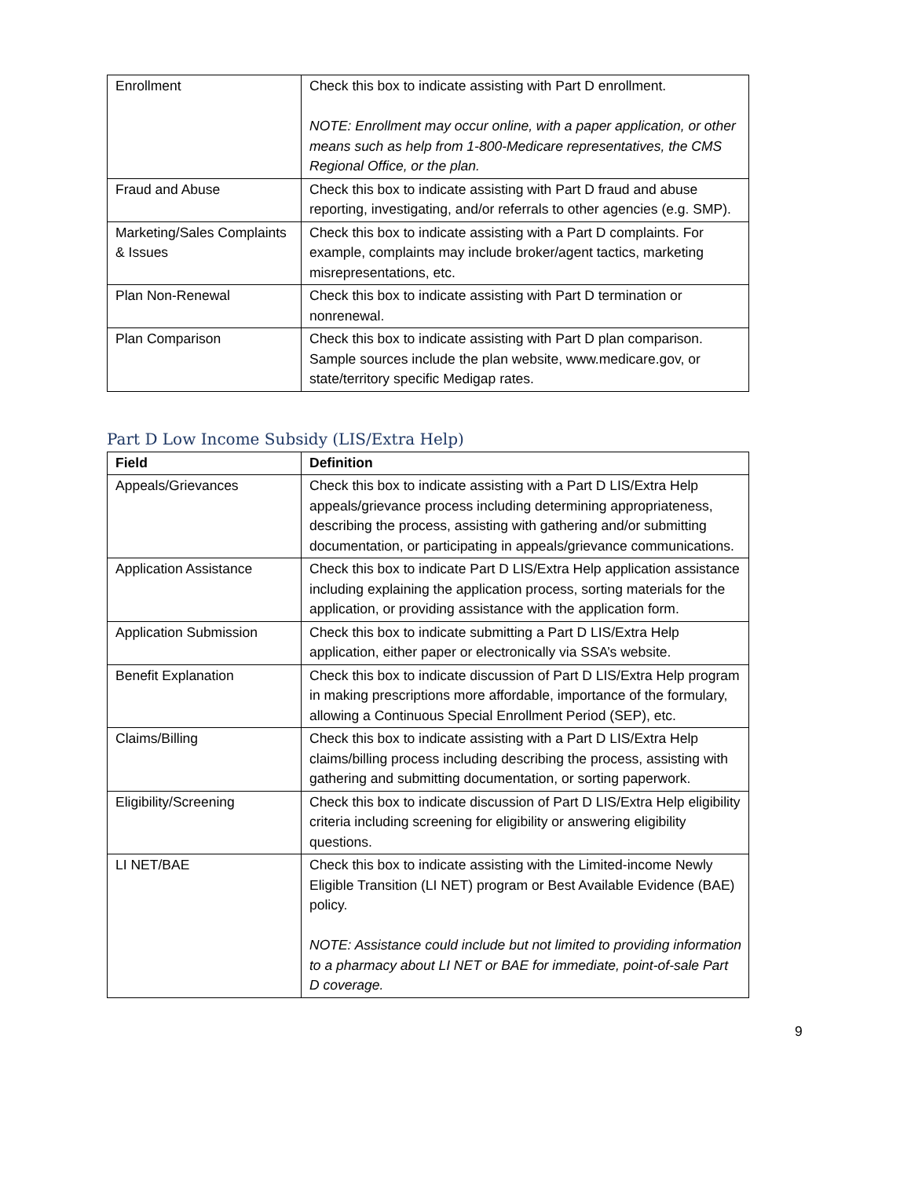| Enrollment | Check this box to indicate assisting with Part D enrollment. NOTE: Enrollment may occur online, with a paper application, or other means such as help from 1-800-Medicare representatives, the CMS Regional Office, or the plan. |
| Fraud and Abuse | Check this box to indicate assisting with Part D fraud and abuse reporting, investigating, and/or referrals to other agencies (e.g. SMP). |
| Marketing/Sales Complaints & Issues | Check this box to indicate assisting with a Part D complaints. For example, complaints may include broker/agent tactics, marketing misrepresentations, etc. |
| Plan Non-Renewal | Check this box to indicate assisting with Part D termination or nonrenewal. |
| Plan Comparison | Check this box to indicate assisting with Part D plan comparison. Sample sources include the plan website, www.medicare.gov , or state/territory specific Medigap rates. |
Part D Low Income Subsidy (LIS/Extra Help)
| Field | Definition |
| --- | --- |
| Appeals/Grievances | Check this box to indicate assisting with a Part D LIS/Extra Help appeals/grievance process including determining appropriateness, describing the process, assisting with gathering and/or submitting documentation, or participating in appeals/grievance communications. |
| Application Assistance | Check this box to indicate Part D LIS/Extra Help application assistance including explaining the application process, sorting materials for the application, or providing assistance with the application form. |
| Application Submission | Check this box to indicate submitting a Part D LIS/Extra Help application, either paper or electronically via SSA’s website. |
| Benefit Explanation | Check this box to indicate discussion of Part D LIS/Extra Help program in making prescriptions more affordable, importance of the formulary, allowing a Continuous Special Enrollment Period (SEP), etc. |
| Claims/Billing | Check this box to indicate assisting with a Part D LIS/Extra Help claims/billing process including describing the process, assisting with gathering and submitting documentation, or sorting paperwork. |
| Eligibility/Screening | Check this box to indicate discussion of Part D LIS/Extra Help eligibility criteria including screening for eligibility or answering eligibility questions. |
| LI NET/BAE | Check this box to indicate assisting with the Limited-income Newly Eligible Transition (LI NET) program or Best Available Evidence (BAE) policy. NOTE: Assistance could include but not limited to providing information to a pharmacy about LI NET or BAE for immediate, point-of-sale Part D coverage. |
9